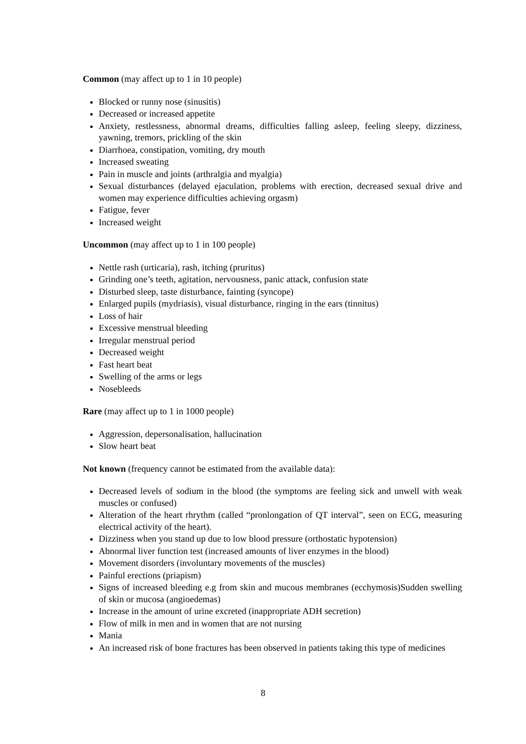Common (may affect up to 1 in 10 people)
Blocked or runny nose (sinusitis)
Decreased or increased appetite
Anxiety, restlessness, abnormal dreams, difficulties falling asleep, feeling sleepy, dizziness, yawning, tremors, prickling of the skin
Diarrhoea, constipation, vomiting, dry mouth
Increased sweating
Pain in muscle and joints (arthralgia and myalgia)
Sexual disturbances (delayed ejaculation, problems with erection, decreased sexual drive and women may experience difficulties achieving orgasm)
Fatigue, fever
Increased weight
Uncommon (may affect up to 1 in 100 people)
Nettle rash (urticaria), rash, itching (pruritus)
Grinding one’s teeth, agitation, nervousness, panic attack, confusion state
Disturbed sleep, taste disturbance, fainting (syncope)
Enlarged pupils (mydriasis), visual disturbance, ringing in the ears (tinnitus)
Loss of hair
Excessive menstrual bleeding
Irregular menstrual period
Decreased weight
Fast heart beat
Swelling of the arms or legs
Nosebleeds
Rare (may affect up to 1 in 1000 people)
Aggression, depersonalisation, hallucination
Slow heart beat
Not known (frequency cannot be estimated from the available data):
Decreased levels of sodium in the blood (the symptoms are feeling sick and unwell with weak muscles or confused)
Alteration of the heart rhrythm (called “pronlongation of QT interval”, seen on ECG, measuring electrical activity of the heart).
Dizziness when you stand up due to low blood pressure (orthostatic hypotension)
Abnormal liver function test (increased amounts of liver enzymes in the blood)
Movement disorders (involuntary movements of the muscles)
Painful erections (priapism)
Signs of increased bleeding e.g from skin and mucous membranes (ecchymosis)Sudden swelling of skin or mucosa (angioedemas)
Increase in the amount of urine excreted (inappropriate ADH secretion)
Flow of milk in men and in women that are not nursing
Mania
An increased risk of bone fractures has been observed in patients taking this type of medicines
8